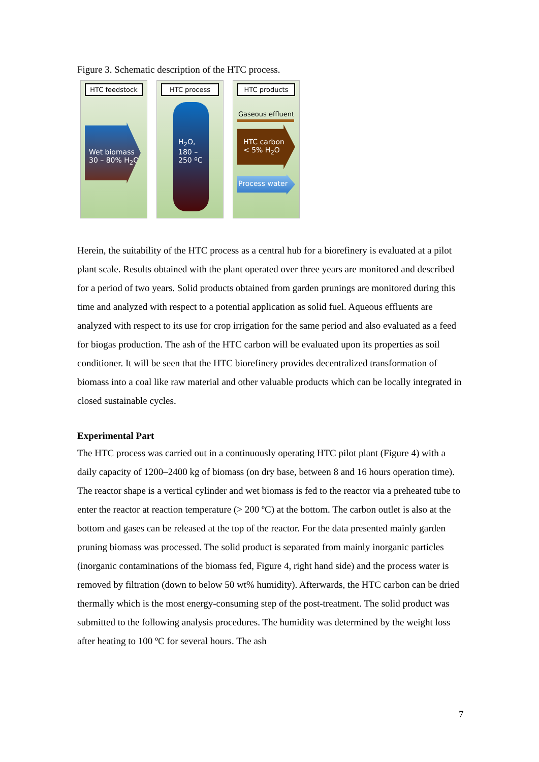Figure 3. Schematic description of the HTC process.
HTC feedstock
Wet biomass
30 – 80% H<sub>2</sub>O
HTC process
H<sub>2</sub>O,
180 –
250 ºC
HTC products
Gaseous effluent
HTC carbon
< 5% H<sub>2</sub>O
Process water
Herein, the suitability of the HTC process as a central hub for a biorefinery is evaluated at a pilot plant scale. Results obtained with the plant operated over three years are monitored and described for a period of two years. Solid products obtained from garden prunings are monitored during this time and analyzed with respect to a potential application as solid fuel. Aqueous effluents are analyzed with respect to its use for crop irrigation for the same period and also evaluated as a feed for biogas production. The ash of the HTC carbon will be evaluated upon its properties as soil conditioner. It will be seen that the HTC biorefinery provides decentralized transformation of biomass into a coal like raw material and other valuable products which can be locally integrated in closed sustainable cycles.
Experimental Part
The HTC process was carried out in a continuously operating HTC pilot plant (Figure 4) with a daily capacity of 1200–2400 kg of biomass (on dry base, between 8 and 16 hours operation time). The reactor shape is a vertical cylinder and wet biomass is fed to the reactor via a preheated tube to enter the reactor at reaction temperature (> 200 ºC) at the bottom. The carbon outlet is also at the bottom and gases can be released at the top of the reactor. For the data presented mainly garden pruning biomass was processed. The solid product is separated from mainly inorganic particles (inorganic contaminations of the biomass fed, Figure 4, right hand side) and the process water is removed by filtration (down to below 50 wt% humidity). Afterwards, the HTC carbon can be dried thermally which is the most energy-consuming step of the post-treatment. The solid product was submitted to the following analysis procedures. The humidity was determined by the weight loss after heating to 100 ºC for several hours. The ash
7